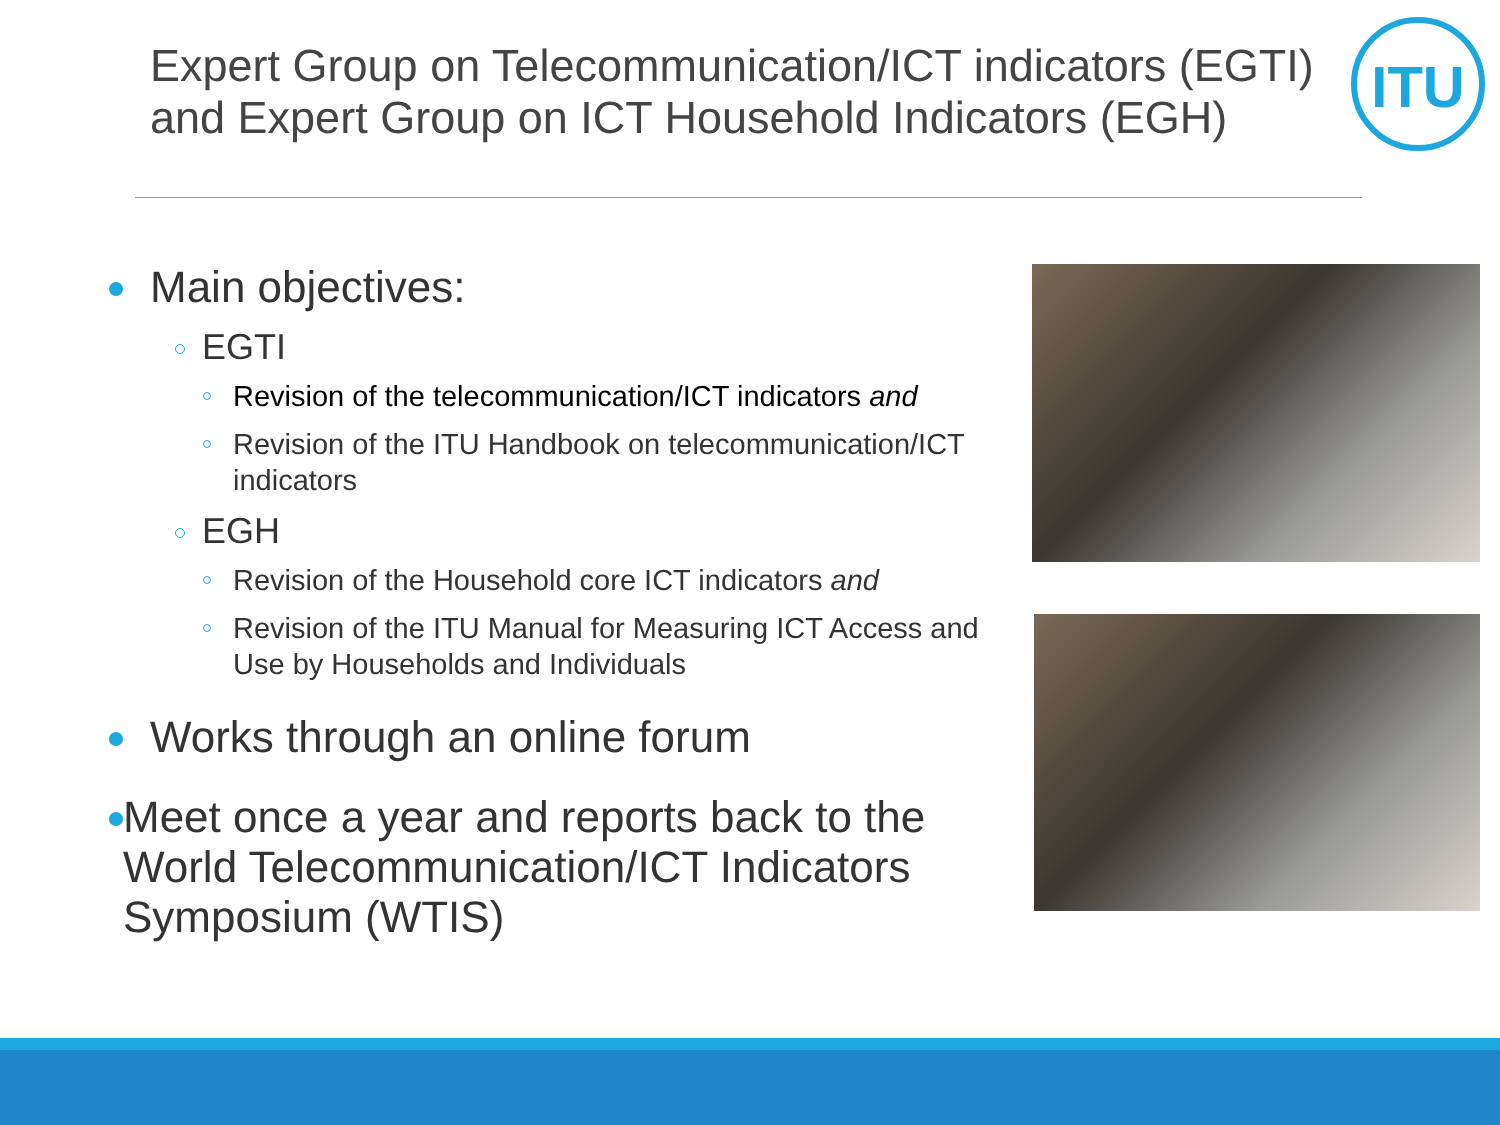Expert Group on Telecommunication/ICT indicators (EGTI) and Expert Group on ICT Household Indicators (EGH)
ITU
Main objectives:
EGTI
Revision of the telecommunication/ICT indicators and
Revision of the ITU Handbook on telecommunication/ICT indicators
EGH
Revision of the Household core ICT indicators and
Revision of the ITU Manual for Measuring ICT Access and Use by Households and Individuals
Works through an online forum
Meet once a year and reports back to the World Telecommunication/ICT Indicators Symposium (WTIS)